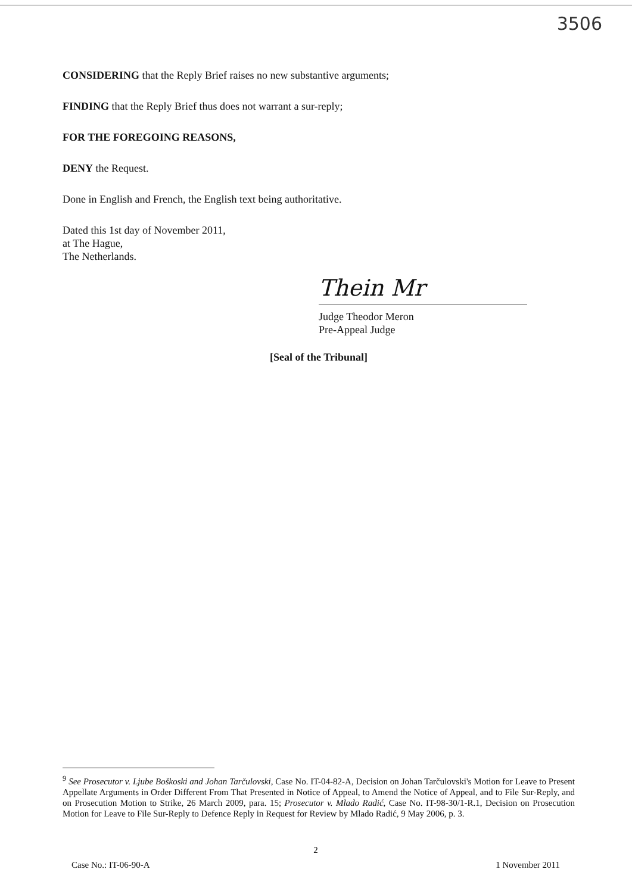3506
CONSIDERING that the Reply Brief raises no new substantive arguments;
FINDING that the Reply Brief thus does not warrant a sur-reply;
FOR THE FOREGOING REASONS,
DENY the Request.
Done in English and French, the English text being authoritative.
Dated this 1st day of November 2011,
at The Hague,
The Netherlands.
Thein Mr
Judge Theodor Meron
Pre-Appeal Judge
[Seal of the Tribunal]
<sup>9</sup> See Prosecutor v. Ljube Boškoski and Johan Tarčulovski, Case No. IT-04-82-A, Decision on Johan Tarčulovski's Motion for Leave to Present Appellate Arguments in Order Different From That Presented in Notice of Appeal, to Amend the Notice of Appeal, and to File Sur-Reply, and on Prosecution Motion to Strike, 26 March 2009, para. 15; Prosecutor v. Mlado Radić, Case No. IT-98-30/1-R.1, Decision on Prosecution Motion for Leave to File Sur-Reply to Defence Reply in Request for Review by Mlado Radić, 9 May 2006, p. 3.
2
Case No.: IT-06-90-A 1 November 2011